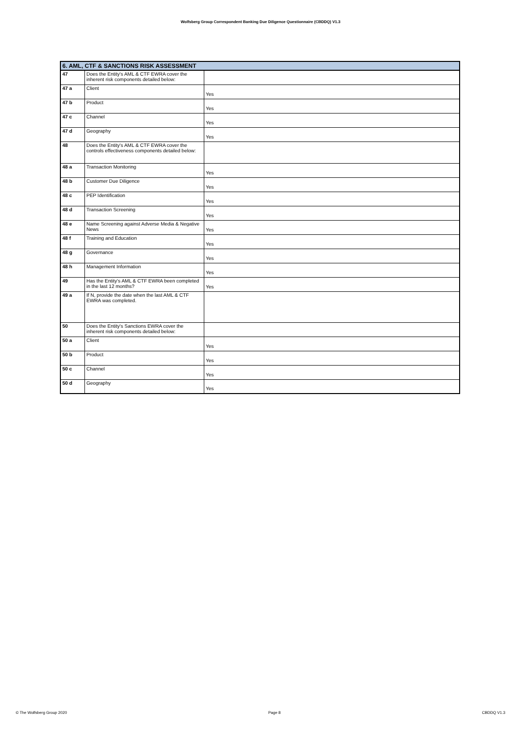Wolfsberg Group Correspondent Banking Due Diligence Questionnaire (CBDDQ) V1.3
| 6. AML, CTF & SANCTIONS RISK ASSESSMENT | | |
| --- | --- | --- |
| 47 | Does the Entity's AML & CTF EWRA cover the inherent risk components detailed below: | |
| 47 a | Client | Yes |
| 47 b | Product | Yes |
| 47 c | Channel | Yes |
| 47 d | Geography | Yes |
| 48 | Does the Entity's AML & CTF EWRA cover the controls effectiveness components detailed below: | |
| 48 a | Transaction Monitoring | Yes |
| 48 b | Customer Due Diligence | Yes |
| 48 c | PEP Identification | Yes |
| 48 d | Transaction Screening | Yes |
| 48 e | Name Screening against Adverse Media & Negative News | Yes |
| 48 f | Training and Education | Yes |
| 48 g | Governance | Yes |
| 48 h | Management Information | Yes |
| 49 | Has the Entity's AML & CTF EWRA been completed in the last 12 months? | Yes |
| 49 a | If N, provide the date when the last AML & CTF EWRA was completed. | |
| 50 | Does the Entity's Sanctions EWRA cover the inherent risk components detailed below: | |
| 50 a | Client | Yes |
| 50 b | Product | Yes |
| 50 c | Channel | Yes |
| 50 d | Geography | Yes |
© The Wolfsberg Group 2020 Page 8 CBDDQ V1.3